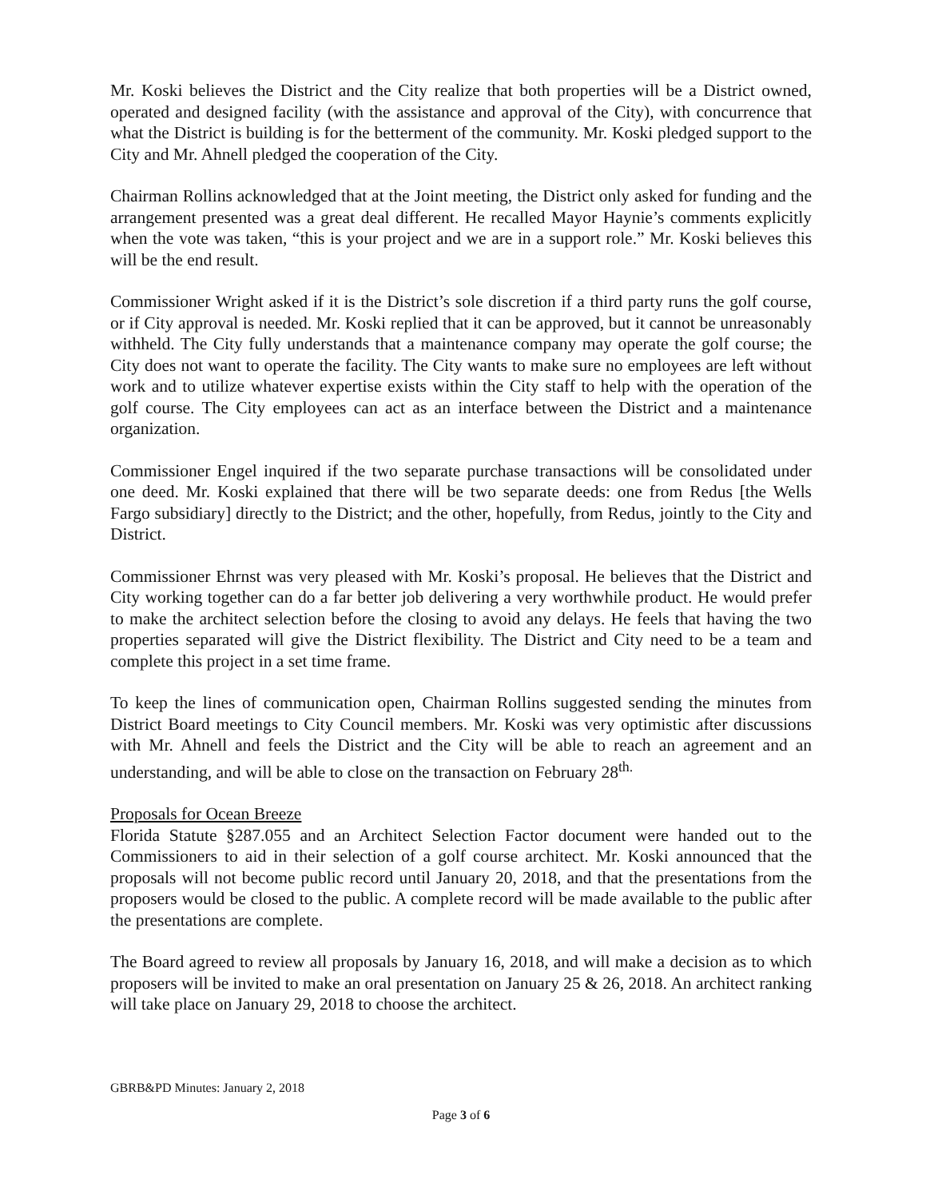Mr. Koski believes the District and the City realize that both properties will be a District owned, operated and designed facility (with the assistance and approval of the City), with concurrence that what the District is building is for the betterment of the community. Mr. Koski pledged support to the City and Mr. Ahnell pledged the cooperation of the City.
Chairman Rollins acknowledged that at the Joint meeting, the District only asked for funding and the arrangement presented was a great deal different. He recalled Mayor Haynie’s comments explicitly when the vote was taken, “this is your project and we are in a support role.” Mr. Koski believes this will be the end result.
Commissioner Wright asked if it is the District’s sole discretion if a third party runs the golf course, or if City approval is needed. Mr. Koski replied that it can be approved, but it cannot be unreasonably withheld. The City fully understands that a maintenance company may operate the golf course; the City does not want to operate the facility. The City wants to make sure no employees are left without work and to utilize whatever expertise exists within the City staff to help with the operation of the golf course. The City employees can act as an interface between the District and a maintenance organization.
Commissioner Engel inquired if the two separate purchase transactions will be consolidated under one deed. Mr. Koski explained that there will be two separate deeds: one from Redus [the Wells Fargo subsidiary] directly to the District; and the other, hopefully, from Redus, jointly to the City and District.
Commissioner Ehrnst was very pleased with Mr. Koski’s proposal. He believes that the District and City working together can do a far better job delivering a very worthwhile product. He would prefer to make the architect selection before the closing to avoid any delays. He feels that having the two properties separated will give the District flexibility. The District and City need to be a team and complete this project in a set time frame.
To keep the lines of communication open, Chairman Rollins suggested sending the minutes from District Board meetings to City Council members. Mr. Koski was very optimistic after discussions with Mr. Ahnell and feels the District and the City will be able to reach an agreement and an understanding, and will be able to close on the transaction on February 28<sup>th.</sup>
Proposals for Ocean Breeze
Florida Statute §287.055 and an Architect Selection Factor document were handed out to the Commissioners to aid in their selection of a golf course architect. Mr. Koski announced that the proposals will not become public record until January 20, 2018, and that the presentations from the proposers would be closed to the public. A complete record will be made available to the public after the presentations are complete.
The Board agreed to review all proposals by January 16, 2018, and will make a decision as to which proposers will be invited to make an oral presentation on January 25 & 26, 2018. An architect ranking will take place on January 29, 2018 to choose the architect.
GBRB&PD Minutes: January 2, 2018
Page 3 of 6